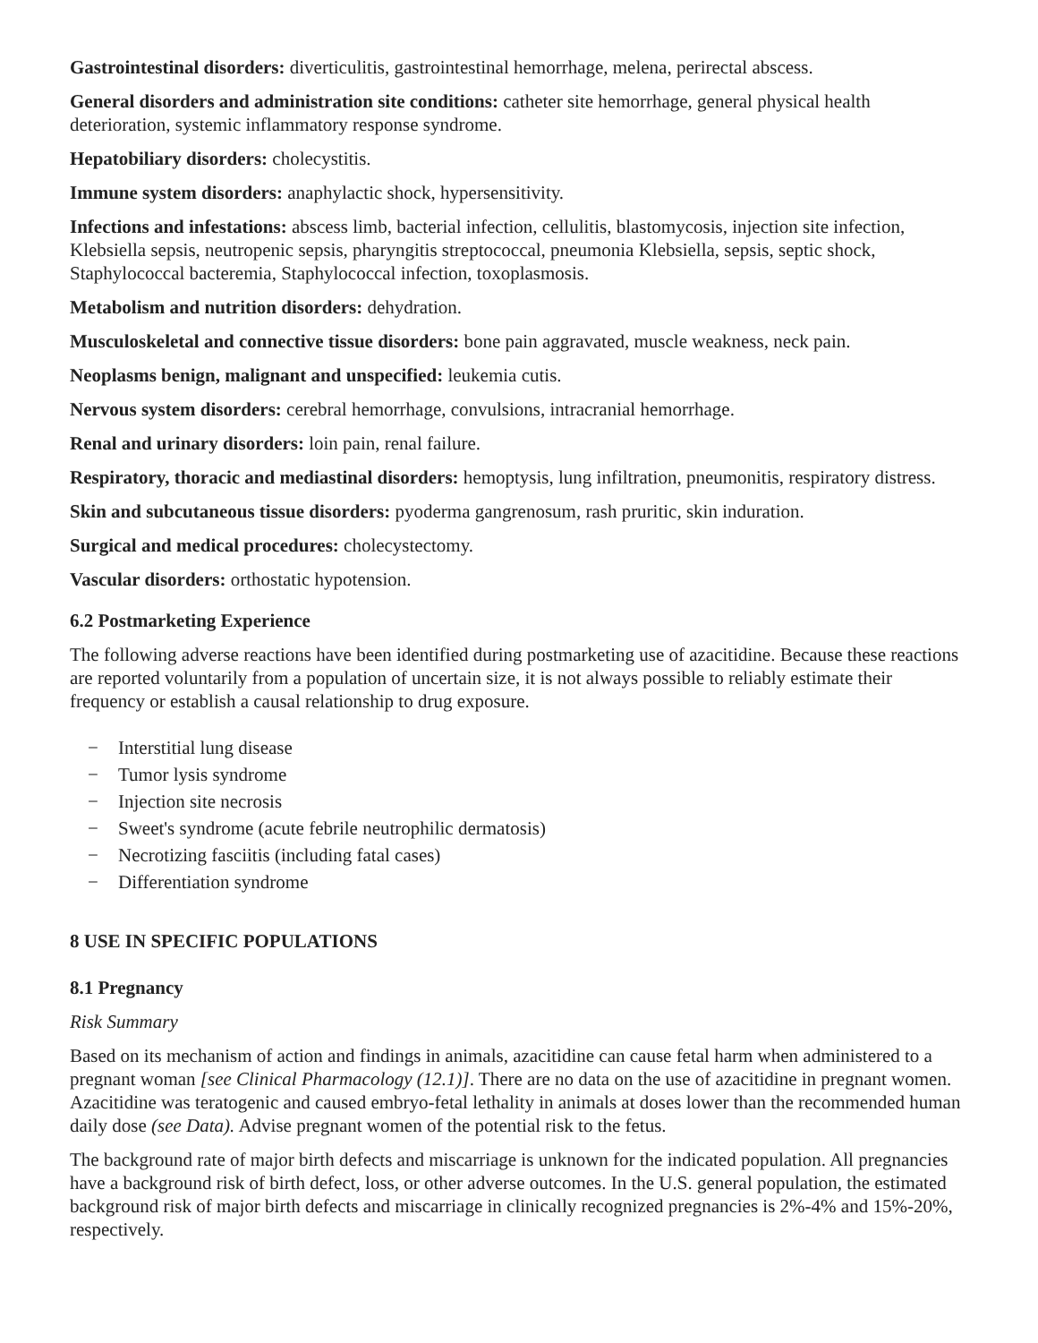Gastrointestinal disorders: diverticulitis, gastrointestinal hemorrhage, melena, perirectal abscess.
General disorders and administration site conditions: catheter site hemorrhage, general physical health deterioration, systemic inflammatory response syndrome.
Hepatobiliary disorders: cholecystitis.
Immune system disorders: anaphylactic shock, hypersensitivity.
Infections and infestations: abscess limb, bacterial infection, cellulitis, blastomycosis, injection site infection, Klebsiella sepsis, neutropenic sepsis, pharyngitis streptococcal, pneumonia Klebsiella, sepsis, septic shock, Staphylococcal bacteremia, Staphylococcal infection, toxoplasmosis.
Metabolism and nutrition disorders: dehydration.
Musculoskeletal and connective tissue disorders: bone pain aggravated, muscle weakness, neck pain.
Neoplasms benign, malignant and unspecified: leukemia cutis.
Nervous system disorders: cerebral hemorrhage, convulsions, intracranial hemorrhage.
Renal and urinary disorders: loin pain, renal failure.
Respiratory, thoracic and mediastinal disorders: hemoptysis, lung infiltration, pneumonitis, respiratory distress.
Skin and subcutaneous tissue disorders: pyoderma gangrenosum, rash pruritic, skin induration.
Surgical and medical procedures: cholecystectomy.
Vascular disorders: orthostatic hypotension.
6.2 Postmarketing Experience
The following adverse reactions have been identified during postmarketing use of azacitidine. Because these reactions are reported voluntarily from a population of uncertain size, it is not always possible to reliably estimate their frequency or establish a causal relationship to drug exposure.
− Interstitial lung disease
− Tumor lysis syndrome
− Injection site necrosis
− Sweet's syndrome (acute febrile neutrophilic dermatosis)
− Necrotizing fasciitis (including fatal cases)
− Differentiation syndrome
8 USE IN SPECIFIC POPULATIONS
8.1 Pregnancy
Risk Summary
Based on its mechanism of action and findings in animals, azacitidine can cause fetal harm when administered to a pregnant woman [see Clinical Pharmacology (12.1)]. There are no data on the use of azacitidine in pregnant women. Azacitidine was teratogenic and caused embryo-fetal lethality in animals at doses lower than the recommended human daily dose (see Data). Advise pregnant women of the potential risk to the fetus.
The background rate of major birth defects and miscarriage is unknown for the indicated population. All pregnancies have a background risk of birth defect, loss, or other adverse outcomes. In the U.S. general population, the estimated background risk of major birth defects and miscarriage in clinically recognized pregnancies is 2%-4% and 15%-20%, respectively.